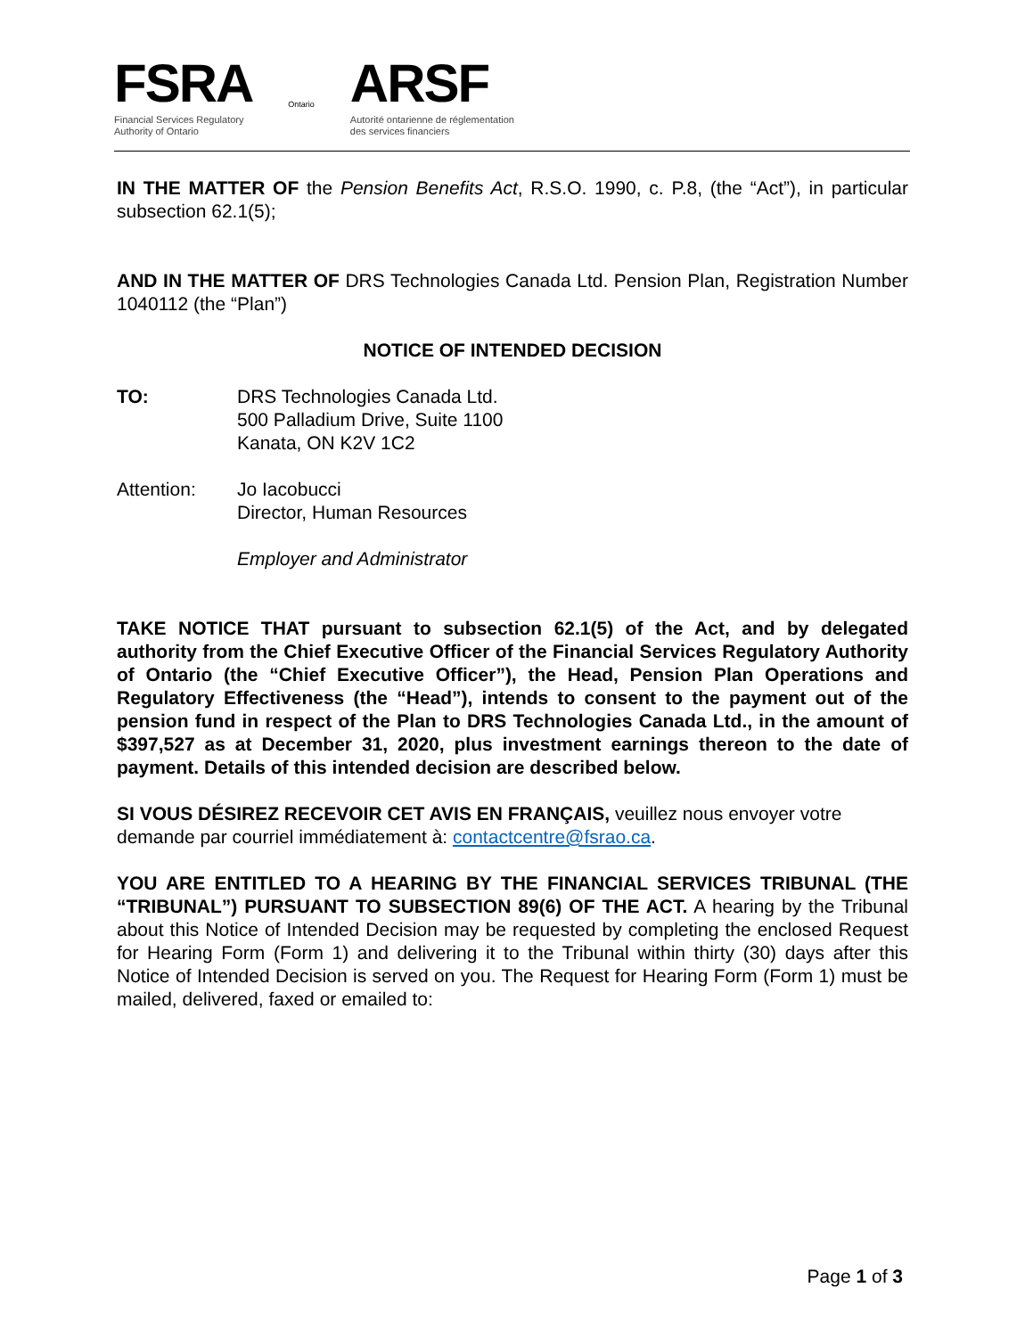FSRA
Financial Services Regulatory
Authority of Ontario
Ontario
ARSF
Autorité ontarienne de réglementation
des services financiers
IN THE MATTER OF the Pension Benefits Act, R.S.O. 1990, c. P.8, (the “Act”), in particular subsection 62.1(5);
AND IN THE MATTER OF DRS Technologies Canada Ltd. Pension Plan, Registration Number 1040112 (the “Plan”)
NOTICE OF INTENDED DECISION
TO: DRS Technologies Canada Ltd.
500 Palladium Drive, Suite 1100
Kanata, ON K2V 1C2
Attention: Jo Iacobucci
Director, Human Resources
Employer and Administrator
TAKE NOTICE THAT pursuant to subsection 62.1(5) of the Act, and by delegated authority from the Chief Executive Officer of the Financial Services Regulatory Authority of Ontario (the “Chief Executive Officer”), the Head, Pension Plan Operations and Regulatory Effectiveness (the “Head”), intends to consent to the payment out of the pension fund in respect of the Plan to DRS Technologies Canada Ltd., in the amount of $397,527 as at December 31, 2020, plus investment earnings thereon to the date of payment. Details of this intended decision are described below.
SI VOUS DÉSIREZ RECEVOIR CET AVIS EN FRANÇAIS, veuillez nous envoyer votre demande par courriel immédiatement à: contactcentre@fsrao.ca.
YOU ARE ENTITLED TO A HEARING BY THE FINANCIAL SERVICES TRIBUNAL (THE “TRIBUNAL”) PURSUANT TO SUBSECTION 89(6) OF THE ACT. A hearing by the Tribunal about this Notice of Intended Decision may be requested by completing the enclosed Request for Hearing Form (Form 1) and delivering it to the Tribunal within thirty (30) days after this Notice of Intended Decision is served on you. The Request for Hearing Form (Form 1) must be mailed, delivered, faxed or emailed to:
Page 1 of 3